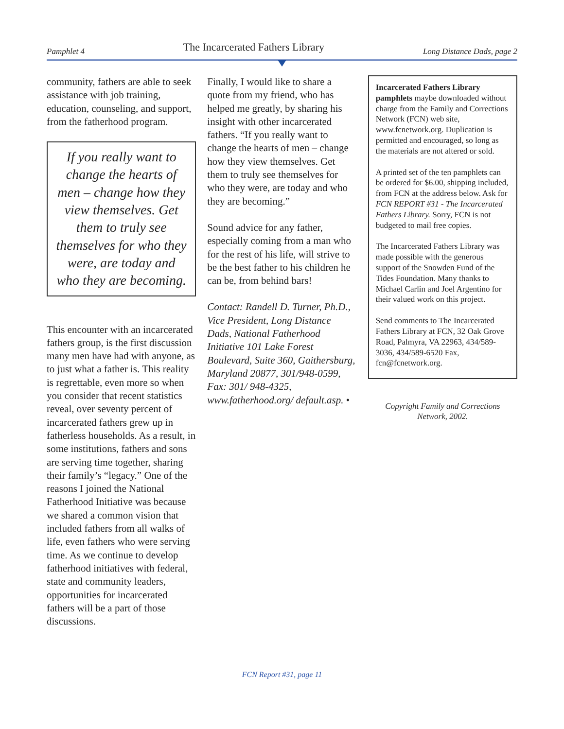Pamphlet 4 The Incarcerated Fathers Library Long Distance Dads, page 2
community, fathers are able to seek assistance with job training, education, counseling, and support, from the fatherhood program.
If you really want to change the hearts of men – change how they view themselves. Get them to truly see themselves for who they were, are today and who they are becoming.
This encounter with an incarcerated fathers group, is the first discussion many men have had with anyone, as to just what a father is. This reality is regrettable, even more so when you consider that recent statistics reveal, over seventy percent of incarcerated fathers grew up in fatherless households. As a result, in some institutions, fathers and sons are serving time together, sharing their family’s “legacy.” One of the reasons I joined the National Fatherhood Initiative was because we shared a common vision that included fathers from all walks of life, even fathers who were serving time. As we continue to develop fatherhood initiatives with federal, state and community leaders, opportunities for incarcerated fathers will be a part of those discussions.
Finally, I would like to share a quote from my friend, who has helped me greatly, by sharing his insight with other incarcerated fathers. “If you really want to change the hearts of men – change how they view themselves. Get them to truly see themselves for who they were, are today and who they are becoming.”
Sound advice for any father, especially coming from a man who for the rest of his life, will strive to be the best father to his children he can be, from behind bars!
Contact: Randell D. Turner, Ph.D., Vice President, Long Distance Dads, National Fatherhood Initiative 101 Lake Forest Boulevard, Suite 360, Gaithersburg, Maryland 20877, 301/948-0599, Fax: 301/ 948-4325, www.fatherhood.org/ default.asp. •
Incarcerated Fathers Library pamphlets maybe downloaded without charge from the Family and Corrections Network (FCN) web site, www.fcnetwork.org. Duplication is permitted and encouraged, so long as the materials are not altered or sold.
A printed set of the ten pamphlets can be ordered for $6.00, shipping included, from FCN at the address below. Ask for FCN REPORT #31 - The Incarcerated Fathers Library. Sorry, FCN is not budgeted to mail free copies.
The Incarcerated Fathers Library was made possible with the generous support of the Snowden Fund of the Tides Foundation. Many thanks to Michael Carlin and Joel Argentino for their valued work on this project.
Send comments to The Incarcerated Fathers Library at FCN, 32 Oak Grove Road, Palmyra, VA 22963, 434/589-3036, 434/589-6520 Fax, fcn@fcnetwork.org.
Copyright Family and Corrections
Network, 2002.
FCN Report #31, page 11